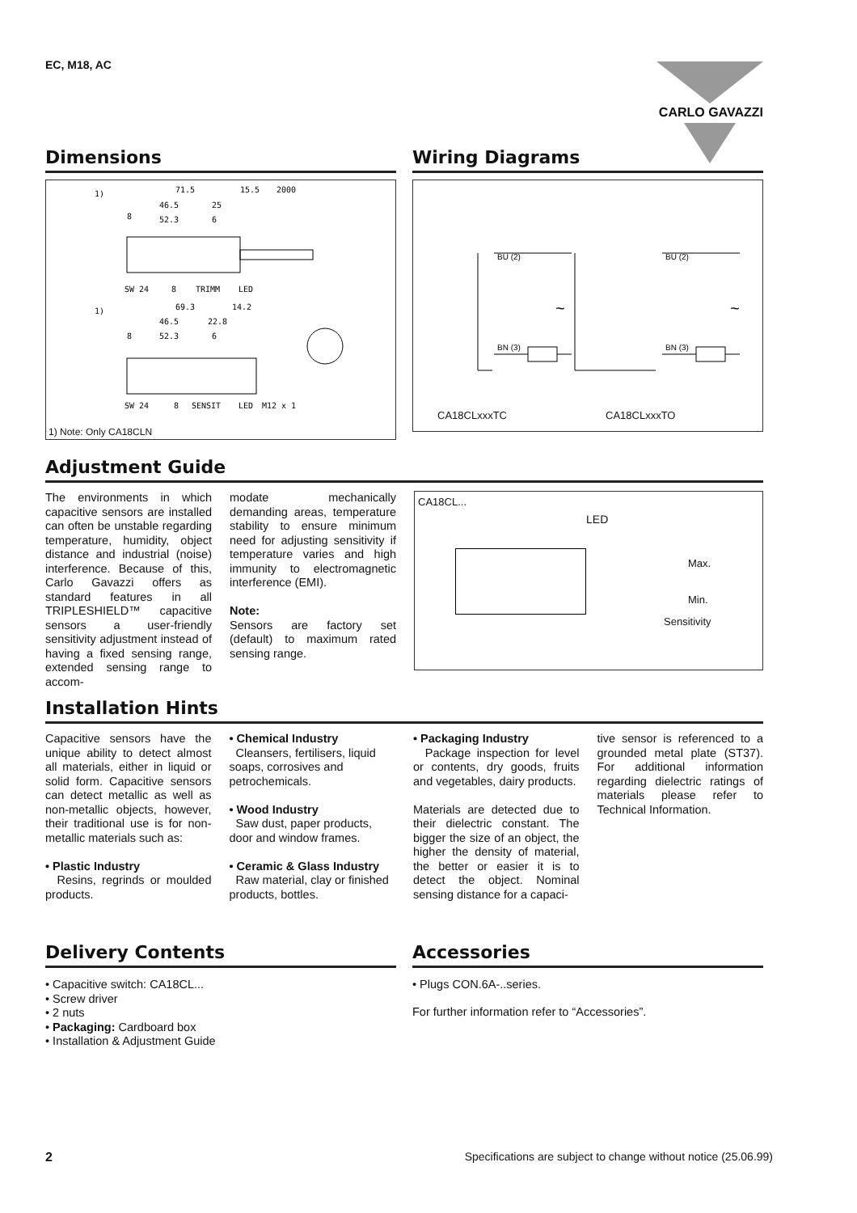EC, M18, AC CARLO GAVAZZI
Dimensions
71.5
15.5
2000
46.5
25
52.3
6
1)
8
SW 24
8
TRIMM
LED
69.3
14.2
46.5
22.8
52.3
6
1)
8
SW 24
8
SENSIT
LED
M12 x 1
1) Note: Only CA18CLN
Wiring Diagrams
BU (2)
BN (3)
~
BU (2)
BN (3)
~
CA18CLxxxTC CA18CLxxxTO
Adjustment Guide
The environments in which capacitive sensors are installed can often be unstable regarding temperature, humidity, object distance and industrial (noise) interference. Because of this, Carlo Gavazzi offers as standard features in all TRIPLESHIELD™ capacitive sensors a user-friendly sensitivity adjustment instead of having a fixed sensing range, extended sensing range to accom-
modate mechanically demanding areas, temperature stability to ensure minimum need for adjusting sensitivity if temperature varies and high immunity to electromagnetic interference (EMI).
Note:
Sensors are factory set (default) to maximum rated sensing range.
CA18CL...
LED
Max.
Min.
Sensitivity
Installation Hints
Capacitive sensors have the unique ability to detect almost all materials, either in liquid or solid form. Capacitive sensors can detect metallic as well as non-metallic objects, however, their traditional use is for non-metallic materials such as:
• Plastic Industry
Resins, regrinds or moulded products.
• Chemical Industry
Cleansers, fertilisers, liquid soaps, corrosives and petrochemicals.
• Wood Industry
Saw dust, paper products, door and window frames.
• Ceramic & Glass Industry
Raw material, clay or finished products, bottles.
• Packaging Industry
Package inspection for level or contents, dry goods, fruits and vegetables, dairy products.
Materials are detected due to their dielectric constant. The bigger the size of an object, the higher the density of material, the better or easier it is to detect the object. Nominal sensing distance for a capaci-
tive sensor is referenced to a grounded metal plate (ST37). For additional information regarding dielectric ratings of materials please refer to Technical Information.
Delivery Contents
• Capacitive switch: CA18CL...
• Screw driver
• 2 nuts
• Packaging: Cardboard box
• Installation & Adjustment Guide
Accessories
• Plugs CON.6A-..series.
For further information refer to “Accessories”.
2 Specifications are subject to change without notice (25.06.99)